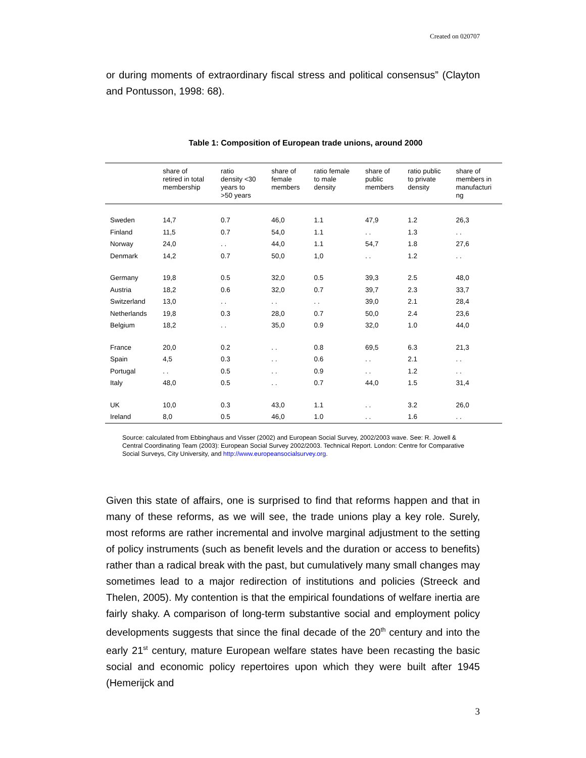Created on 020707
or during moments of extraordinary fiscal stress and political consensus” (Clayton and Pontusson, 1998: 68).
Table 1: Composition of European trade unions, around 2000
| | share of retired in total membership | ratio density <30 years to >50 years | share of female members | ratio female to male density | share of public members | ratio public to private density | share of members in manufacturi ng |
| --- | --- | --- | --- | --- | --- | --- | --- |
| Sweden | 14,7 | 0.7 | 46,0 | 1.1 | 47,9 | 1.2 | 26,3 |
| Finland | 11,5 | 0.7 | 54,0 | 1.1 | . . | 1.3 | . . |
| Norway | 24,0 | . . | 44,0 | 1.1 | 54,7 | 1.8 | 27,6 |
| Denmark | 14,2 | 0.7 | 50,0 | 1,0 | . . | 1.2 | . . |
| Germany | 19,8 | 0.5 | 32,0 | 0.5 | 39,3 | 2.5 | 48,0 |
| Austria | 18,2 | 0.6 | 32,0 | 0.7 | 39,7 | 2.3 | 33,7 |
| Switzerland | 13,0 | . . | . . | . . | 39,0 | 2.1 | 28,4 |
| Netherlands | 19,8 | 0.3 | 28,0 | 0.7 | 50,0 | 2.4 | 23,6 |
| Belgium | 18,2 | . . | 35,0 | 0.9 | 32,0 | 1.0 | 44,0 |
| France | 20,0 | 0.2 | . . | 0.8 | 69,5 | 6.3 | 21,3 |
| Spain | 4,5 | 0.3 | . . | 0.6 | . . | 2.1 | . . |
| Portugal | . . | 0.5 | . . | 0.9 | . . | 1.2 | . . |
| Italy | 48,0 | 0.5 | . . | 0.7 | 44,0 | 1.5 | 31,4 |
| UK | 10,0 | 0.3 | 43,0 | 1.1 | . . | 3.2 | 26,0 |
| Ireland | 8,0 | 0.5 | 46,0 | 1.0 | . . | 1.6 | . . |
Source: calculated from Ebbinghaus and Visser (2002) and European Social Survey, 2002/2003 wave. See: R. Jowell & Central Coordinating Team (2003): European Social Survey 2002/2003. Technical Report. London: Centre for Comparative Social Surveys, City University, and http://www.europeansocialsurvey.org.
Given this state of affairs, one is surprised to find that reforms happen and that in many of these reforms, as we will see, the trade unions play a key role. Surely, most reforms are rather incremental and involve marginal adjustment to the setting of policy instruments (such as benefit levels and the duration or access to benefits) rather than a radical break with the past, but cumulatively many small changes may sometimes lead to a major redirection of institutions and policies (Streeck and Thelen, 2005). My contention is that the empirical foundations of welfare inertia are fairly shaky. A comparison of long-term substantive social and employment policy developments suggests that since the final decade of the 20<sup>th</sup> century and into the early 21<sup>st</sup> century, mature European welfare states have been recasting the basic social and economic policy repertoires upon which they were built after 1945 (Hemerijck and
3